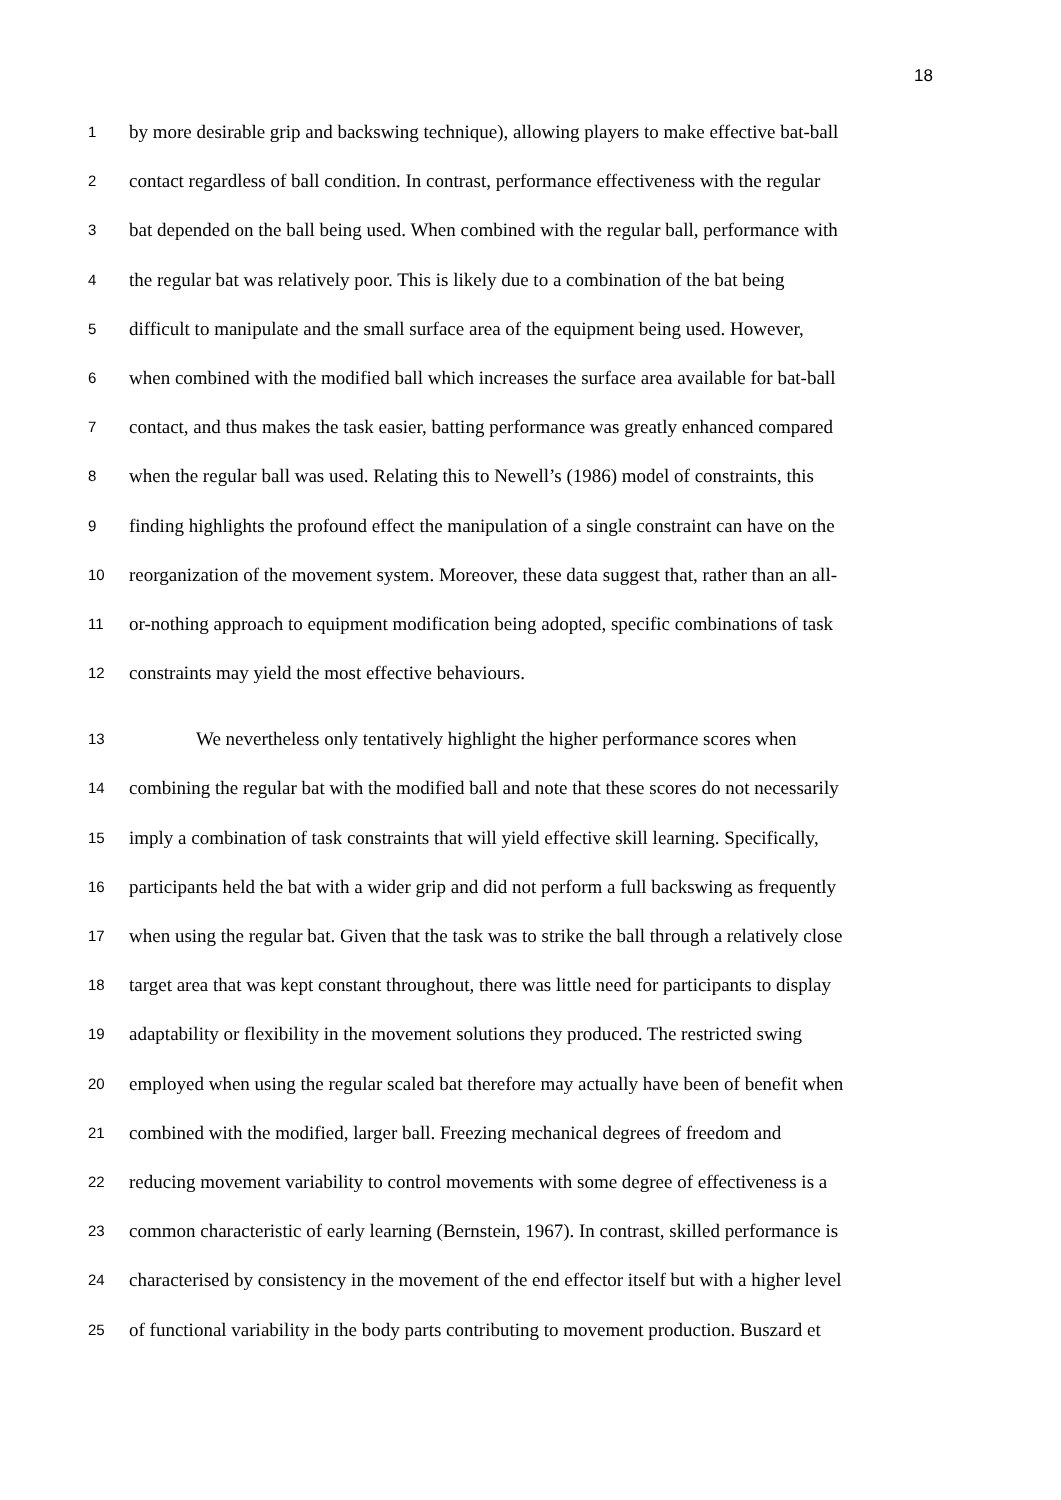18
1 by more desirable grip and backswing technique), allowing players to make effective bat-ball
2 contact regardless of ball condition. In contrast, performance effectiveness with the regular
3 bat depended on the ball being used. When combined with the regular ball, performance with
4 the regular bat was relatively poor. This is likely due to a combination of the bat being
5 difficult to manipulate and the small surface area of the equipment being used. However,
6 when combined with the modified ball which increases the surface area available for bat-ball
7 contact, and thus makes the task easier, batting performance was greatly enhanced compared
8 when the regular ball was used. Relating this to Newell’s (1986) model of constraints, this
9 finding highlights the profound effect the manipulation of a single constraint can have on the
10 reorganization of the movement system. Moreover, these data suggest that, rather than an all-
11 or-nothing approach to equipment modification being adopted, specific combinations of task
12 constraints may yield the most effective behaviours.
13 We nevertheless only tentatively highlight the higher performance scores when
14 combining the regular bat with the modified ball and note that these scores do not necessarily
15 imply a combination of task constraints that will yield effective skill learning. Specifically,
16 participants held the bat with a wider grip and did not perform a full backswing as frequently
17 when using the regular bat. Given that the task was to strike the ball through a relatively close
18 target area that was kept constant throughout, there was little need for participants to display
19 adaptability or flexibility in the movement solutions they produced. The restricted swing
20 employed when using the regular scaled bat therefore may actually have been of benefit when
21 combined with the modified, larger ball. Freezing mechanical degrees of freedom and
22 reducing movement variability to control movements with some degree of effectiveness is a
23 common characteristic of early learning (Bernstein, 1967). In contrast, skilled performance is
24 characterised by consistency in the movement of the end effector itself but with a higher level
25 of functional variability in the body parts contributing to movement production. Buszard et